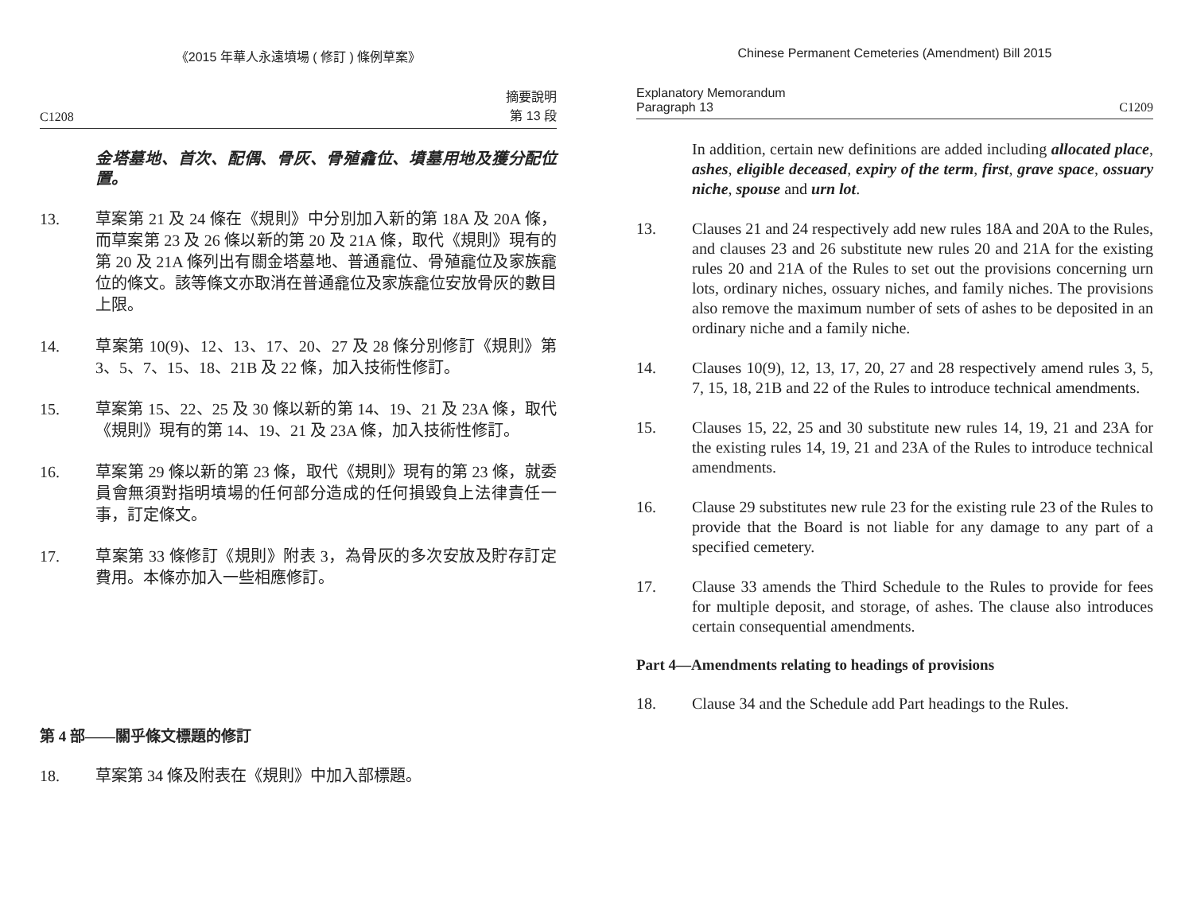《2015 年華人永遠墳場 ( 修訂 ) 條例草案》
C1208 摘要說明
第 13 段
金塔墓地、首次、配偶、骨灰、骨殖龕位、墳墓用地及獲分配位置。
13. 草案第 21 及 24 條在《規則》中分別加入新的第 18A 及 20A 條，而草案第 23 及 26 條以新的第 20 及 21A 條，取代《規則》現有的第 20 及 21A 條列出有關金塔墓地、普通龕位、骨殖龕位及家族龕位的條文。該等條文亦取消在普通龕位及家族龕位安放骨灰的數目上限。
14. 草案第 10(9)、12、13、17、20、27 及 28 條分別修訂《規則》第 3、5、7、15、18、21B 及 22 條，加入技術性修訂。
15. 草案第 15、22、25 及 30 條以新的第 14、19、21 及 23A 條，取代《規則》現有的第 14、19、21 及 23A 條，加入技術性修訂。
16. 草案第 29 條以新的第 23 條，取代《規則》現有的第 23 條，就委員會無須對指明墳場的任何部分造成的任何損毀負上法律責任一事，訂定條文。
17. 草案第 33 條修訂《規則》附表 3，為骨灰的多次安放及貯存訂定費用。本條亦加入一些相應修訂。
第 4 部——關乎條文標題的修訂
18. 草案第 34 條及附表在《規則》中加入部標題。
Chinese Permanent Cemeteries (Amendment) Bill 2015
Explanatory Memorandum
Paragraph 13 C1209
In addition, certain new definitions are added including allocated place, ashes, eligible deceased, expiry of the term, first, grave space, ossuary niche, spouse and urn lot.
13. Clauses 21 and 24 respectively add new rules 18A and 20A to the Rules, and clauses 23 and 26 substitute new rules 20 and 21A for the existing rules 20 and 21A of the Rules to set out the provisions concerning urn lots, ordinary niches, ossuary niches, and family niches. The provisions also remove the maximum number of sets of ashes to be deposited in an ordinary niche and a family niche.
14. Clauses 10(9), 12, 13, 17, 20, 27 and 28 respectively amend rules 3, 5, 7, 15, 18, 21B and 22 of the Rules to introduce technical amendments.
15. Clauses 15, 22, 25 and 30 substitute new rules 14, 19, 21 and 23A for the existing rules 14, 19, 21 and 23A of the Rules to introduce technical amendments.
16. Clause 29 substitutes new rule 23 for the existing rule 23 of the Rules to provide that the Board is not liable for any damage to any part of a specified cemetery.
17. Clause 33 amends the Third Schedule to the Rules to provide for fees for multiple deposit, and storage, of ashes. The clause also introduces certain consequential amendments.
Part 4—Amendments relating to headings of provisions
18. Clause 34 and the Schedule add Part headings to the Rules.